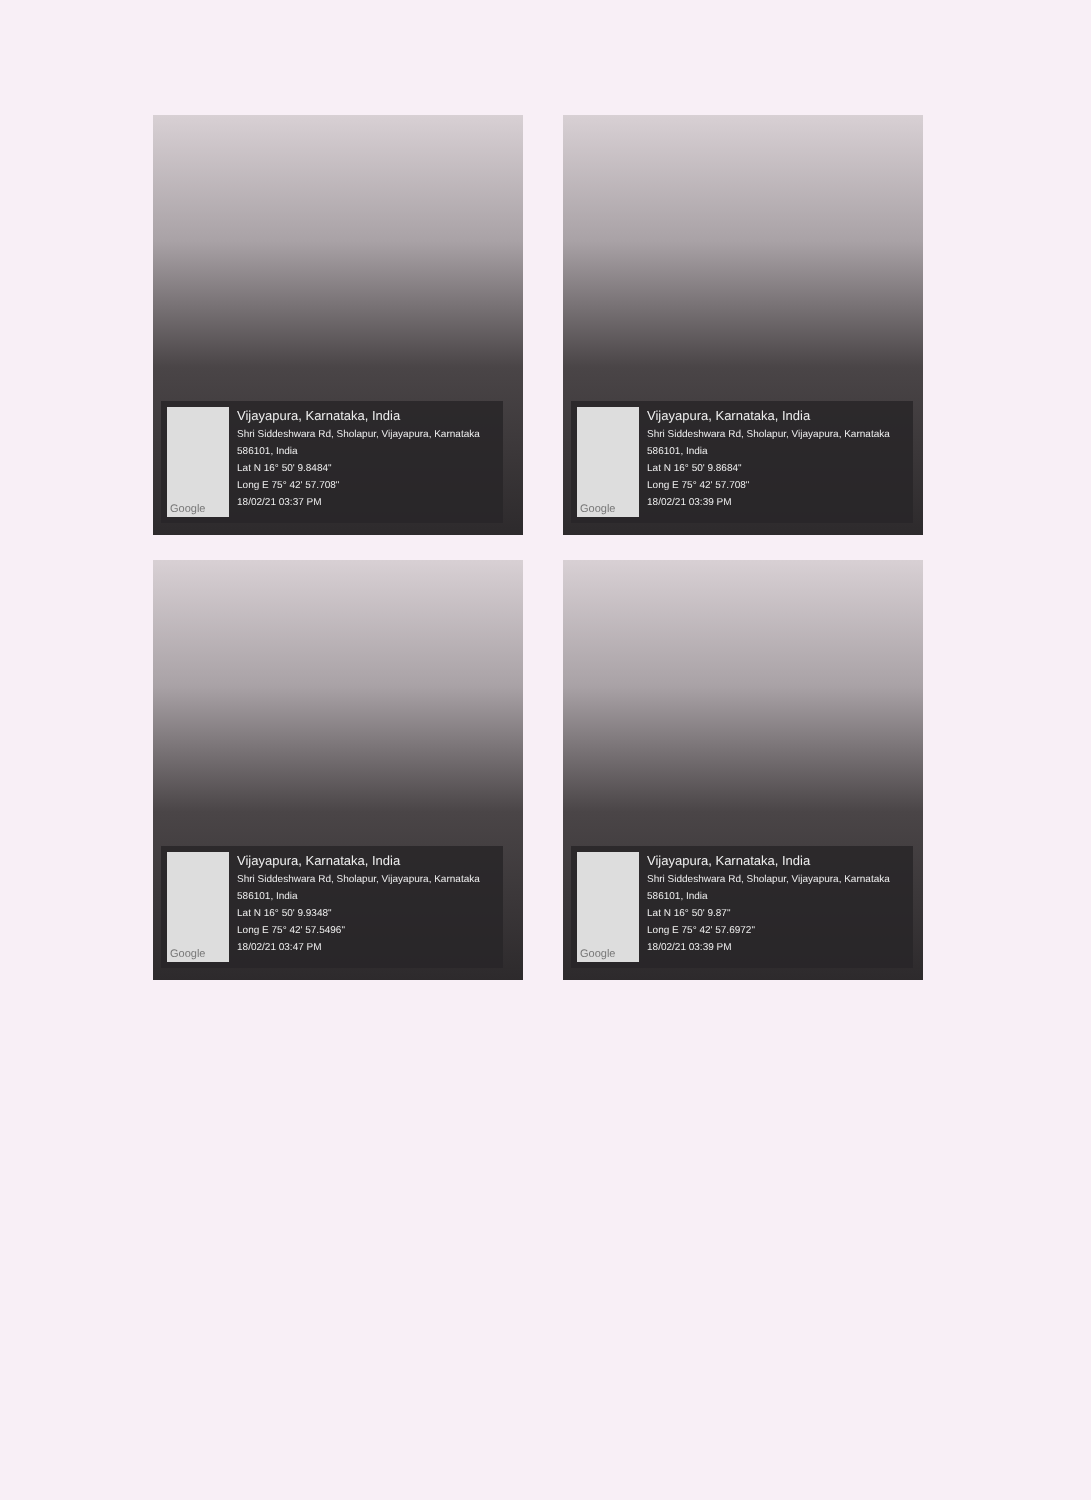Google
Vijayapura, Karnataka, India
Shri Siddeshwara Rd, Sholapur, Vijayapura, Karnataka 586101, India
Lat N 16° 50' 9.8484"
Long E 75° 42' 57.708"
18/02/21 03:37 PM
Google
Vijayapura, Karnataka, India
Shri Siddeshwara Rd, Sholapur, Vijayapura, Karnataka 586101, India
Lat N 16° 50' 9.8684"
Long E 75° 42' 57.708"
18/02/21 03:39 PM
Google
Vijayapura, Karnataka, India
Shri Siddeshwara Rd, Sholapur, Vijayapura, Karnataka 586101, India
Lat N 16° 50' 9.9348"
Long E 75° 42' 57.5496"
18/02/21 03:47 PM
Google
Vijayapura, Karnataka, India
Shri Siddeshwara Rd, Sholapur, Vijayapura, Karnataka 586101, India
Lat N 16° 50' 9.87"
Long E 75° 42' 57.6972"
18/02/21 03:39 PM